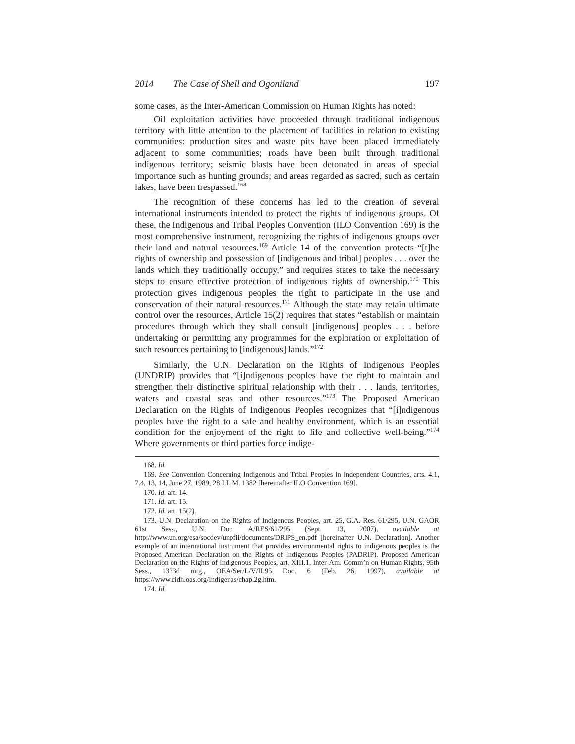2014 The Case of Shell and Ogoniland 197
some cases, as the Inter-American Commission on Human Rights has noted:
Oil exploitation activities have proceeded through traditional indigenous territory with little attention to the placement of facilities in relation to existing communities: production sites and waste pits have been placed immediately adjacent to some communities; roads have been built through traditional indigenous territory; seismic blasts have been detonated in areas of special importance such as hunting grounds; and areas regarded as sacred, such as certain lakes, have been trespassed.<sup>168</sup>
The recognition of these concerns has led to the creation of several international instruments intended to protect the rights of indigenous groups. Of these, the Indigenous and Tribal Peoples Convention (ILO Convention 169) is the most comprehensive instrument, recognizing the rights of indigenous groups over their land and natural resources.<sup>169</sup> Article 14 of the convention protects “[t]he rights of ownership and possession of [indigenous and tribal] peoples . . . over the lands which they traditionally occupy,” and requires states to take the necessary steps to ensure effective protection of indigenous rights of ownership.<sup>170</sup> This protection gives indigenous peoples the right to participate in the use and conservation of their natural resources.<sup>171</sup> Although the state may retain ultimate control over the resources, Article 15(2) requires that states “establish or maintain procedures through which they shall consult [indigenous] peoples . . . before undertaking or permitting any programmes for the exploration or exploitation of such resources pertaining to [indigenous] lands.”<sup>172</sup>
Similarly, the U.N. Declaration on the Rights of Indigenous Peoples (UNDRIP) provides that “[i]ndigenous peoples have the right to maintain and strengthen their distinctive spiritual relationship with their . . . lands, territories, waters and coastal seas and other resources.”<sup>173</sup> The Proposed American Declaration on the Rights of Indigenous Peoples recognizes that “[i]ndigenous peoples have the right to a safe and healthy environment, which is an essential condition for the enjoyment of the right to life and collective well-being.”<sup>174</sup> Where governments or third parties force indige-
168. Id.
169. See Convention Concerning Indigenous and Tribal Peoples in Independent Countries, arts. 4.1, 7.4, 13, 14, June 27, 1989, 28 I.L.M. 1382 [hereinafter ILO Convention 169].
170. Id. art. 14.
171. Id. art. 15.
172. Id. art. 15(2).
173. U.N. Declaration on the Rights of Indigenous Peoples, art. 25, G.A. Res. 61/295, U.N. GAOR 61st Sess., U.N. Doc. A/RES/61/295 (Sept. 13, 2007), available at http://www.un.org/esa/socdev/unpfii/documents/DRIPS_en.pdf [hereinafter U.N. Declaration]. Another example of an international instrument that provides environmental rights to indigenous peoples is the Proposed American Declaration on the Rights of Indigenous Peoples (PADRIP). Proposed American Declaration on the Rights of Indigenous Peoples, art. XIII.1, Inter-Am. Comm’n on Human Rights, 95th Sess., 1333d mtg., OEA/Ser/L/V/II.95 Doc. 6 (Feb. 26, 1997), available at https://www.cidh.oas.org/Indigenas/chap.2g.htm.
174. Id.